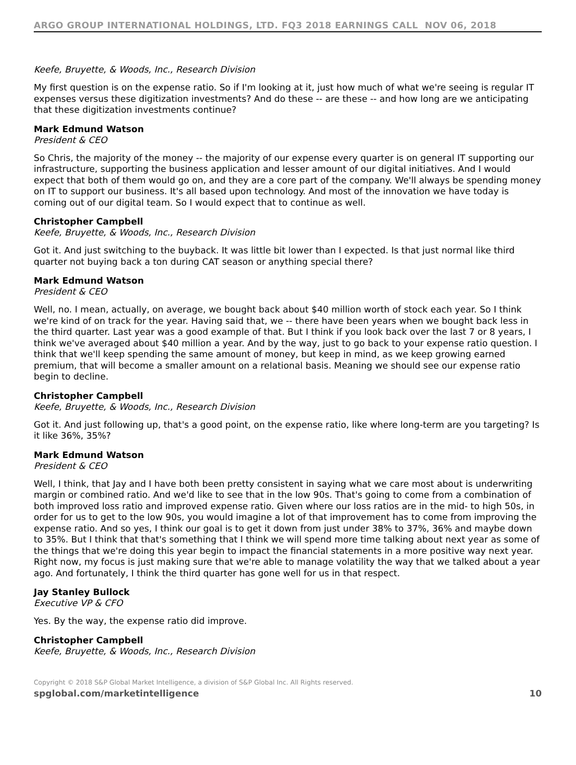ARGO GROUP INTERNATIONAL HOLDINGS, LTD. FQ3 2018 EARNINGS CALL NOV 06, 2018
Keefe, Bruyette, & Woods, Inc., Research Division
My first question is on the expense ratio. So if I'm looking at it, just how much of what we're seeing is regular IT expenses versus these digitization investments? And do these -- are these -- and how long are we anticipating that these digitization investments continue?
Mark Edmund Watson
President & CEO
So Chris, the majority of the money -- the majority of our expense every quarter is on general IT supporting our infrastructure, supporting the business application and lesser amount of our digital initiatives. And I would expect that both of them would go on, and they are a core part of the company. We'll always be spending money on IT to support our business. It's all based upon technology. And most of the innovation we have today is coming out of our digital team. So I would expect that to continue as well.
Christopher Campbell
Keefe, Bruyette, & Woods, Inc., Research Division
Got it. And just switching to the buyback. It was little bit lower than I expected. Is that just normal like third quarter not buying back a ton during CAT season or anything special there?
Mark Edmund Watson
President & CEO
Well, no. I mean, actually, on average, we bought back about $40 million worth of stock each year. So I think we're kind of on track for the year. Having said that, we -- there have been years when we bought back less in the third quarter. Last year was a good example of that. But I think if you look back over the last 7 or 8 years, I think we've averaged about $40 million a year. And by the way, just to go back to your expense ratio question. I think that we'll keep spending the same amount of money, but keep in mind, as we keep growing earned premium, that will become a smaller amount on a relational basis. Meaning we should see our expense ratio begin to decline.
Christopher Campbell
Keefe, Bruyette, & Woods, Inc., Research Division
Got it. And just following up, that's a good point, on the expense ratio, like where long-term are you targeting? Is it like 36%, 35%?
Mark Edmund Watson
President & CEO
Well, I think, that Jay and I have both been pretty consistent in saying what we care most about is underwriting margin or combined ratio. And we'd like to see that in the low 90s. That's going to come from a combination of both improved loss ratio and improved expense ratio. Given where our loss ratios are in the mid- to high 50s, in order for us to get to the low 90s, you would imagine a lot of that improvement has to come from improving the expense ratio. And so yes, I think our goal is to get it down from just under 38% to 37%, 36% and maybe down to 35%. But I think that that's something that I think we will spend more time talking about next year as some of the things that we're doing this year begin to impact the financial statements in a more positive way next year. Right now, my focus is just making sure that we're able to manage volatility the way that we talked about a year ago. And fortunately, I think the third quarter has gone well for us in that respect.
Jay Stanley Bullock
Executive VP & CFO
Yes. By the way, the expense ratio did improve.
Christopher Campbell
Keefe, Bruyette, & Woods, Inc., Research Division
Copyright © 2018 S&P Global Market Intelligence, a division of S&P Global Inc. All Rights reserved.
spglobal.com/marketintelligence
10